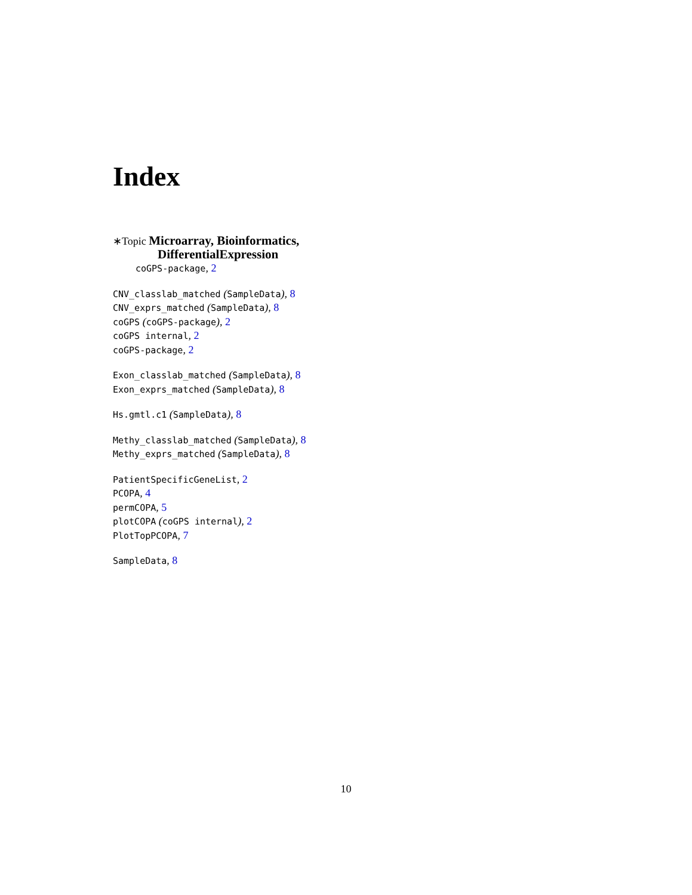Index
∗Topic Microarray, Bioinformatics,
DifferentialExpression
coGPS-package, 2
CNV_classlab_matched (SampleData), 8
CNV_exprs_matched (SampleData), 8
coGPS (coGPS-package), 2
coGPS internal, 2
coGPS-package, 2
Exon_classlab_matched (SampleData), 8
Exon_exprs_matched (SampleData), 8
Hs.gmtl.c1 (SampleData), 8
Methy_classlab_matched (SampleData), 8
Methy_exprs_matched (SampleData), 8
PatientSpecificGeneList, 2
PCOPA, 4
permCOPA, 5
plotCOPA (coGPS internal), 2
PlotTopPCOPA, 7
SampleData, 8
10